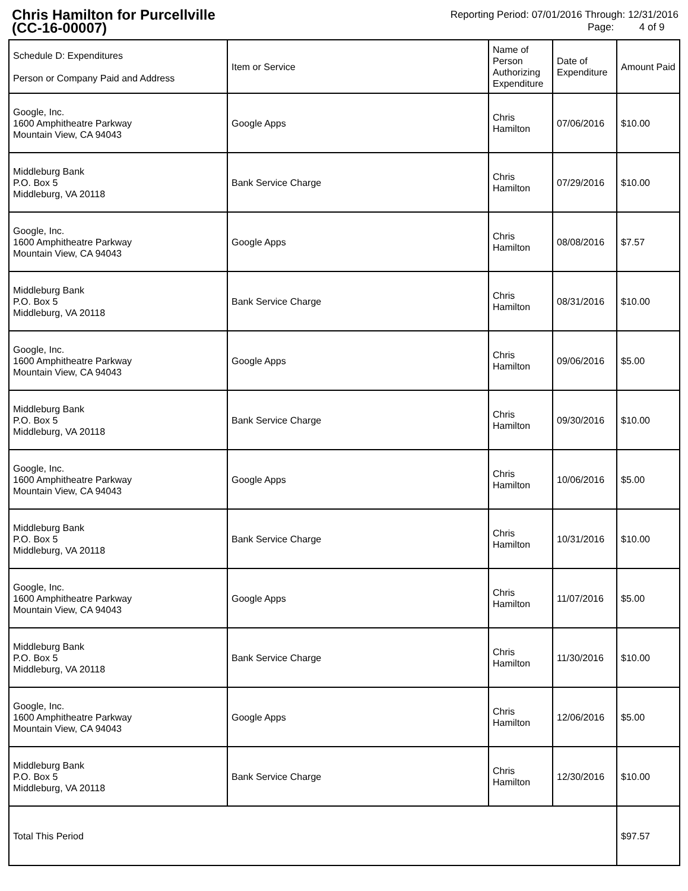Chris Hamilton for Purcellville
(CC-16-00007)
Reporting Period: 07/01/2016 Through: 12/31/2016
Page: 4 of 9
| Schedule D: Expenditures Person or Company Paid and Address | Item or Service | Name of Person Authorizing Expenditure | Date of Expenditure | Amount Paid |
| --- | --- | --- | --- | --- |
| Google, Inc. 1600 Amphitheatre Parkway Mountain View, CA 94043 | Google Apps | Chris Hamilton | 07/06/2016 | $10.00 |
| Middleburg Bank P.O. Box 5 Middleburg, VA 20118 | Bank Service Charge | Chris Hamilton | 07/29/2016 | $10.00 |
| Google, Inc. 1600 Amphitheatre Parkway Mountain View, CA 94043 | Google Apps | Chris Hamilton | 08/08/2016 | $7.57 |
| Middleburg Bank P.O. Box 5 Middleburg, VA 20118 | Bank Service Charge | Chris Hamilton | 08/31/2016 | $10.00 |
| Google, Inc. 1600 Amphitheatre Parkway Mountain View, CA 94043 | Google Apps | Chris Hamilton | 09/06/2016 | $5.00 |
| Middleburg Bank P.O. Box 5 Middleburg, VA 20118 | Bank Service Charge | Chris Hamilton | 09/30/2016 | $10.00 |
| Google, Inc. 1600 Amphitheatre Parkway Mountain View, CA 94043 | Google Apps | Chris Hamilton | 10/06/2016 | $5.00 |
| Middleburg Bank P.O. Box 5 Middleburg, VA 20118 | Bank Service Charge | Chris Hamilton | 10/31/2016 | $10.00 |
| Google, Inc. 1600 Amphitheatre Parkway Mountain View, CA 94043 | Google Apps | Chris Hamilton | 11/07/2016 | $5.00 |
| Middleburg Bank P.O. Box 5 Middleburg, VA 20118 | Bank Service Charge | Chris Hamilton | 11/30/2016 | $10.00 |
| Google, Inc. 1600 Amphitheatre Parkway Mountain View, CA 94043 | Google Apps | Chris Hamilton | 12/06/2016 | $5.00 |
| Middleburg Bank P.O. Box 5 Middleburg, VA 20118 | Bank Service Charge | Chris Hamilton | 12/30/2016 | $10.00 |
| Total This Period | | | | $97.57 |